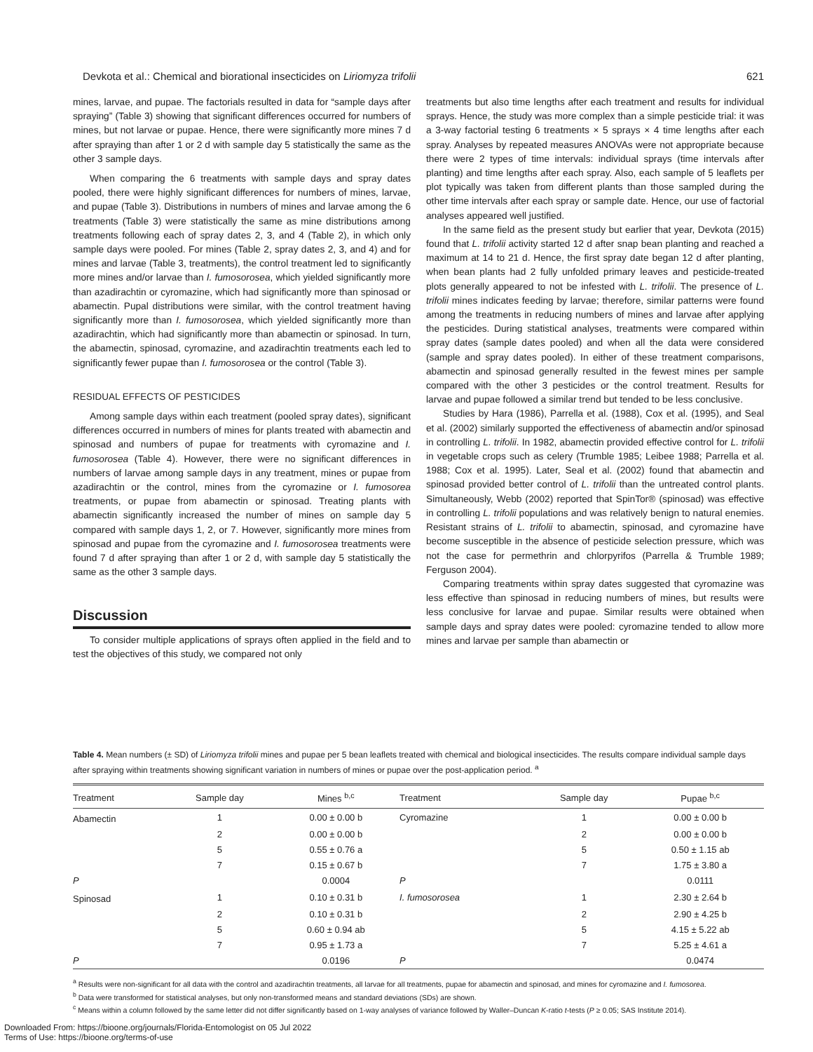Devkota et al.: Chemical and biorational insecticides on Liriomyza trifolii 621
mines, larvae, and pupae. The factorials resulted in data for “sample days after spraying” (Table 3) showing that significant differences occurred for numbers of mines, but not larvae or pupae. Hence, there were significantly more mines 7 d after spraying than after 1 or 2 d with sample day 5 statistically the same as the other 3 sample days.
When comparing the 6 treatments with sample days and spray dates pooled, there were highly significant differences for numbers of mines, larvae, and pupae (Table 3). Distributions in numbers of mines and larvae among the 6 treatments (Table 3) were statistically the same as mine distributions among treatments following each of spray dates 2, 3, and 4 (Table 2), in which only sample days were pooled. For mines (Table 2, spray dates 2, 3, and 4) and for mines and larvae (Table 3, treatments), the control treatment led to significantly more mines and/or larvae than I. fumosorosea, which yielded significantly more than azadirachtin or cyromazine, which had significantly more than spinosad or abamectin. Pupal distributions were similar, with the control treatment having significantly more than I. fumosorosea, which yielded significantly more than azadirachtin, which had significantly more than abamectin or spinosad. In turn, the abamectin, spinosad, cyromazine, and azadirachtin treatments each led to significantly fewer pupae than I. fumosorosea or the control (Table 3).
RESIDUAL EFFECTS OF PESTICIDES
Among sample days within each treatment (pooled spray dates), significant differences occurred in numbers of mines for plants treated with abamectin and spinosad and numbers of pupae for treatments with cyromazine and I. fumosorosea (Table 4). However, there were no significant differences in numbers of larvae among sample days in any treatment, mines or pupae from azadirachtin or the control, mines from the cyromazine or I. fumosorea treatments, or pupae from abamectin or spinosad. Treating plants with abamectin significantly increased the number of mines on sample day 5 compared with sample days 1, 2, or 7. However, significantly more mines from spinosad and pupae from the cyromazine and I. fumosorosea treatments were found 7 d after spraying than after 1 or 2 d, with sample day 5 statistically the same as the other 3 sample days.
Discussion
To consider multiple applications of sprays often applied in the field and to test the objectives of this study, we compared not only
treatments but also time lengths after each treatment and results for individual sprays. Hence, the study was more complex than a simple pesticide trial: it was a 3-way factorial testing 6 treatments × 5 sprays × 4 time lengths after each spray. Analyses by repeated measures ANOVAs were not appropriate because there were 2 types of time intervals: individual sprays (time intervals after planting) and time lengths after each spray. Also, each sample of 5 leaflets per plot typically was taken from different plants than those sampled during the other time intervals after each spray or sample date. Hence, our use of factorial analyses appeared well justified.
In the same field as the present study but earlier that year, Devkota (2015) found that L. trifolii activity started 12 d after snap bean planting and reached a maximum at 14 to 21 d. Hence, the first spray date began 12 d after planting, when bean plants had 2 fully unfolded primary leaves and pesticide-treated plots generally appeared to not be infested with L. trifolii. The presence of L. trifolii mines indicates feeding by larvae; therefore, similar patterns were found among the treatments in reducing numbers of mines and larvae after applying the pesticides. During statistical analyses, treatments were compared within spray dates (sample dates pooled) and when all the data were considered (sample and spray dates pooled). In either of these treatment comparisons, abamectin and spinosad generally resulted in the fewest mines per sample compared with the other 3 pesticides or the control treatment. Results for larvae and pupae followed a similar trend but tended to be less conclusive.
Studies by Hara (1986), Parrella et al. (1988), Cox et al. (1995), and Seal et al. (2002) similarly supported the effectiveness of abamectin and/or spinosad in controlling L. trifolii. In 1982, abamectin provided effective control for L. trifolii in vegetable crops such as celery (Trumble 1985; Leibee 1988; Parrella et al. 1988; Cox et al. 1995). Later, Seal et al. (2002) found that abamectin and spinosad provided better control of L. trifolii than the untreated control plants. Simultaneously, Webb (2002) reported that SpinTor® (spinosad) was effective in controlling L. trifolii populations and was relatively benign to natural enemies. Resistant strains of L. trifolii to abamectin, spinosad, and cyromazine have become susceptible in the absence of pesticide selection pressure, which was not the case for permethrin and chlorpyrifos (Parrella & Trumble 1989; Ferguson 2004).
Comparing treatments within spray dates suggested that cyromazine was less effective than spinosad in reducing numbers of mines, but results were less conclusive for larvae and pupae. Similar results were obtained when sample days and spray dates were pooled: cyromazine tended to allow more mines and larvae per sample than abamectin or
Table 4. Mean numbers (± SD) of Liriomyza trifolii mines and pupae per 5 bean leaflets treated with chemical and biological insecticides. The results compare individual sample days after spraying within treatments showing significant variation in numbers of mines or pupae over the post-application period. <sup>a</sup>
| Treatment | Sample day | Mines <sup>b,c</sup> | Treatment | Sample day | Pupae <sup>b,c</sup> |
| --- | --- | --- | --- | --- | --- |
| Abamectin | 1 | 0.00 ± 0.00 b | Cyromazine | 1 | 0.00 ± 0.00 b |
| | 2 | 0.00 ± 0.00 b | | 2 | 0.00 ± 0.00 b |
| | 5 | 0.55 ± 0.76 a | | 5 | 0.50 ± 1.15 ab |
| | 7 | 0.15 ± 0.67 b | | 7 | 1.75 ± 3.80 a |
| P | | 0.0004 | P | | 0.0111 |
| Spinosad | 1 | 0.10 ± 0.31 b | I. fumosorosea | 1 | 2.30 ± 2.64 b |
| | 2 | 0.10 ± 0.31 b | | 2 | 2.90 ± 4.25 b |
| | 5 | 0.60 ± 0.94 ab | | 5 | 4.15 ± 5.22 ab |
| | 7 | 0.95 ± 1.73 a | | 7 | 5.25 ± 4.61 a |
| P | | 0.0196 | P | | 0.0474 |
<sup>a</sup> Results were non-significant for all data with the control and azadirachtin treatments, all larvae for all treatments, pupae for abamectin and spinosad, and mines for cyromazine and I. fumosorea.
<sup>b</sup> Data were transformed for statistical analyses, but only non-transformed means and standard deviations (SDs) are shown.
<sup>c</sup> Means within a column followed by the same letter did not differ significantly based on 1-way analyses of variance followed by Waller–Duncan K-ratio t-tests (P ≥ 0.05; SAS Institute 2014).
Downloaded From: https://bioone.org/journals/Florida-Entomologist on 05 Jul 2022
Terms of Use: https://bioone.org/terms-of-use